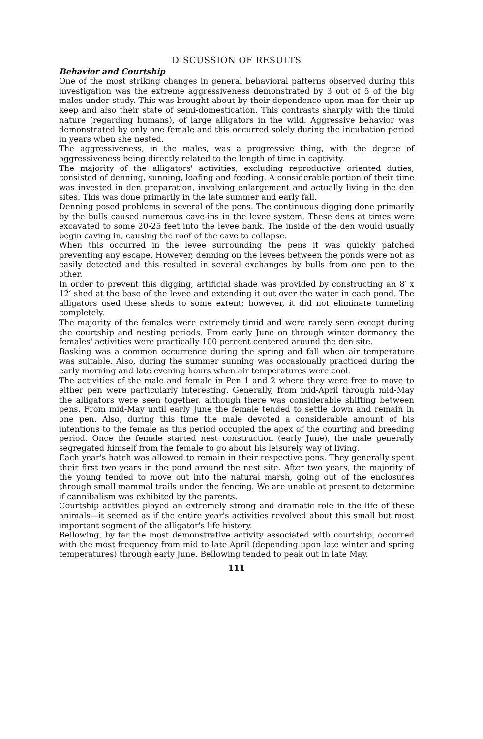DISCUSSION OF RESULTS
Behavior and Courtship
One of the most striking changes in general behavioral patterns observed during this investigation was the extreme aggressiveness demonstrated by 3 out of 5 of the big males under study. This was brought about by their dependence upon man for their up keep and also their state of semi-domestication. This contrasts sharply with the timid nature (regarding humans), of large alligators in the wild. Aggressive behavior was demonstrated by only one female and this occurred solely during the incubation period in years when she nested.
The aggressiveness, in the males, was a progressive thing, with the degree of aggressiveness being directly related to the length of time in captivity.
The majority of the alligators' activities, excluding reproductive oriented duties, consisted of denning, sunning, loafing and feeding. A considerable portion of their time was invested in den preparation, involving enlargement and actually living in the den sites. This was done primarily in the late summer and early fall.
Denning posed problems in several of the pens. The continuous digging done primarily by the bulls caused numerous cave-ins in the levee system. These dens at times were excavated to some 20-25 feet into the levee bank. The inside of the den would usually begin caving in, causing the roof of the cave to collapse.
When this occurred in the levee surrounding the pens it was quickly patched preventing any escape. However, denning on the levees between the ponds were not as easily detected and this resulted in several exchanges by bulls from one pen to the other.
In order to prevent this digging, artificial shade was provided by constructing an 8′ x 12′ shed at the base of the levee and extending it out over the water in each pond. The alligators used these sheds to some extent; however, it did not eliminate tunneling completely.
The majority of the females were extremely timid and were rarely seen except during the courtship and nesting periods. From early June on through winter dormancy the females' activities were practically 100 percent centered around the den site.
Basking was a common occurrence during the spring and fall when air temperature was suitable. Also, during the summer sunning was occasionally practiced during the early morning and late evening hours when air temperatures were cool.
The activities of the male and female in Pen 1 and 2 where they were free to move to either pen were particularly interesting. Generally, from mid-April through mid-May the alligators were seen together, although there was considerable shifting between pens. From mid-May until early June the female tended to settle down and remain in one pen. Also, during this time the male devoted a considerable amount of his intentions to the female as this period occupied the apex of the courting and breeding period. Once the female started nest construction (early June), the male generally segregated himself from the female to go about his leisurely way of living.
Each year's hatch was allowed to remain in their respective pens. They generally spent their first two years in the pond around the nest site. After two years, the majority of the young tended to move out into the natural marsh, going out of the enclosures through small mammal trails under the fencing. We are unable at present to determine if cannibalism was exhibited by the parents.
Courtship activities played an extremely strong and dramatic role in the life of these animals—it seemed as if the entire year's activities revolved about this small but most important segment of the alligator's life history.
Bellowing, by far the most demonstrative activity associated with courtship, occurred with the most frequency from mid to late April (depending upon late winter and spring temperatures) through early June. Bellowing tended to peak out in late May.
111